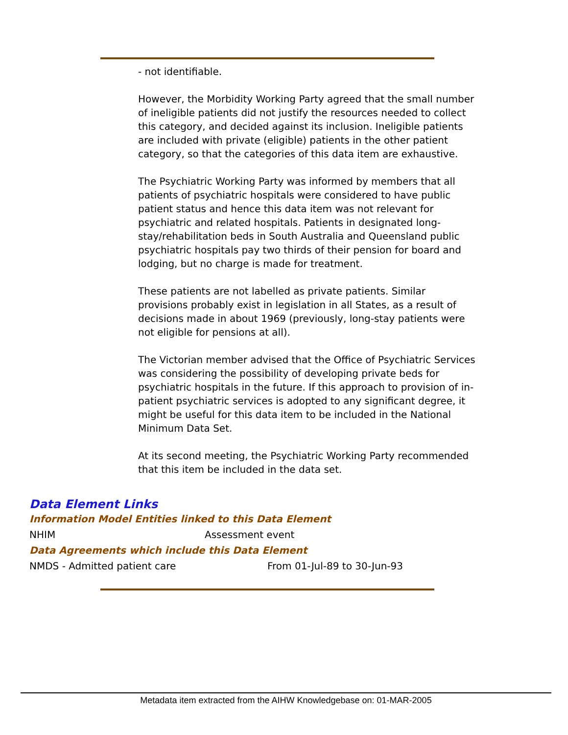- not identifiable.
However, the Morbidity Working Party agreed that the small number of ineligible patients did not justify the resources needed to collect this category, and decided against its inclusion. Ineligible patients are included with private (eligible) patients in the other patient category, so that the categories of this data item are exhaustive.
The Psychiatric Working Party was informed by members that all patients of psychiatric hospitals were considered to have public patient status and hence this data item was not relevant for psychiatric and related hospitals. Patients in designated long-stay/rehabilitation beds in South Australia and Queensland public psychiatric hospitals pay two thirds of their pension for board and lodging, but no charge is made for treatment.
These patients are not labelled as private patients. Similar provisions probably exist in legislation in all States, as a result of decisions made in about 1969 (previously, long-stay patients were not eligible for pensions at all).
The Victorian member advised that the Office of Psychiatric Services was considering the possibility of developing private beds for psychiatric hospitals in the future. If this approach to provision of in-patient psychiatric services is adopted to any significant degree, it might be useful for this data item to be included in the National Minimum Data Set.
At its second meeting, the Psychiatric Working Party recommended that this item be included in the data set.
Data Element Links
Information Model Entities linked to this Data Element
| NHIM | Assessment event |
Data Agreements which include this Data Element
| NMDS - Admitted patient care | From 01-Jul-89 to 30-Jun-93 |
Metadata item extracted from the AIHW Knowledgebase on: 01-MAR-2005